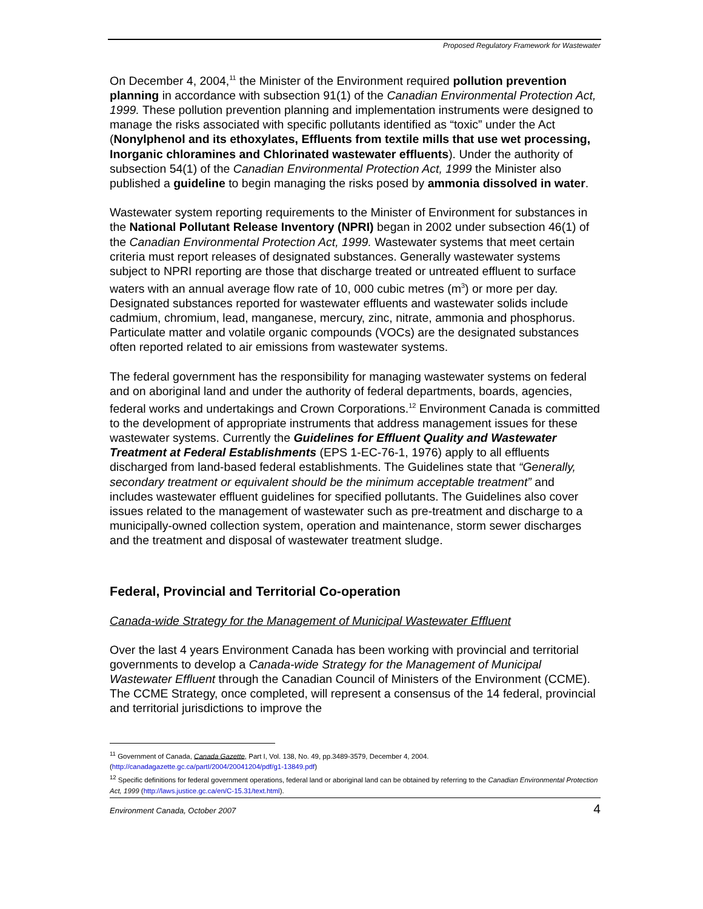Proposed Regulatory Framework for Wastewater
On December 4, 2004,<sup>11</sup> the Minister of the Environment required pollution prevention planning in accordance with subsection 91(1) of the Canadian Environmental Protection Act, 1999. These pollution prevention planning and implementation instruments were designed to manage the risks associated with specific pollutants identified as “toxic” under the Act (Nonylphenol and its ethoxylates, Effluents from textile mills that use wet processing, Inorganic chloramines and Chlorinated wastewater effluents). Under the authority of subsection 54(1) of the Canadian Environmental Protection Act, 1999 the Minister also published a guideline to begin managing the risks posed by ammonia dissolved in water.
Wastewater system reporting requirements to the Minister of Environment for substances in the National Pollutant Release Inventory (NPRI) began in 2002 under subsection 46(1) of the Canadian Environmental Protection Act, 1999. Wastewater systems that meet certain criteria must report releases of designated substances. Generally wastewater systems subject to NPRI reporting are those that discharge treated or untreated effluent to surface waters with an annual average flow rate of 10, 000 cubic metres (m<sup>3</sup>) or more per day. Designated substances reported for wastewater effluents and wastewater solids include cadmium, chromium, lead, manganese, mercury, zinc, nitrate, ammonia and phosphorus. Particulate matter and volatile organic compounds (VOCs) are the designated substances often reported related to air emissions from wastewater systems.
The federal government has the responsibility for managing wastewater systems on federal and on aboriginal land and under the authority of federal departments, boards, agencies, federal works and undertakings and Crown Corporations.<sup>12</sup> Environment Canada is committed to the development of appropriate instruments that address management issues for these wastewater systems. Currently the Guidelines for Effluent Quality and Wastewater Treatment at Federal Establishments (EPS 1-EC-76-1, 1976) apply to all effluents discharged from land-based federal establishments. The Guidelines state that “Generally, secondary treatment or equivalent should be the minimum acceptable treatment” and includes wastewater effluent guidelines for specified pollutants. The Guidelines also cover issues related to the management of wastewater such as pre-treatment and discharge to a municipally-owned collection system, operation and maintenance, storm sewer discharges and the treatment and disposal of wastewater treatment sludge.
Federal, Provincial and Territorial Co-operation
Canada-wide Strategy for the Management of Municipal Wastewater Effluent
Over the last 4 years Environment Canada has been working with provincial and territorial governments to develop a Canada-wide Strategy for the Management of Municipal Wastewater Effluent through the Canadian Council of Ministers of the Environment (CCME). The CCME Strategy, once completed, will represent a consensus of the 14 federal, provincial and territorial jurisdictions to improve the
<sup>11</sup> Government of Canada, Canada Gazette, Part I, Vol. 138, No. 49, pp.3489-3579, December 4, 2004. (http://canadagazette.gc.ca/partI/2004/20041204/pdf/g1-13849.pdf)
<sup>12</sup> Specific definitions for federal government operations, federal land or aboriginal land can be obtained by referring to the Canadian Environmental Protection Act, 1999 (http://laws.justice.gc.ca/en/C-15.31/text.html).
Environment Canada, October 2007 4